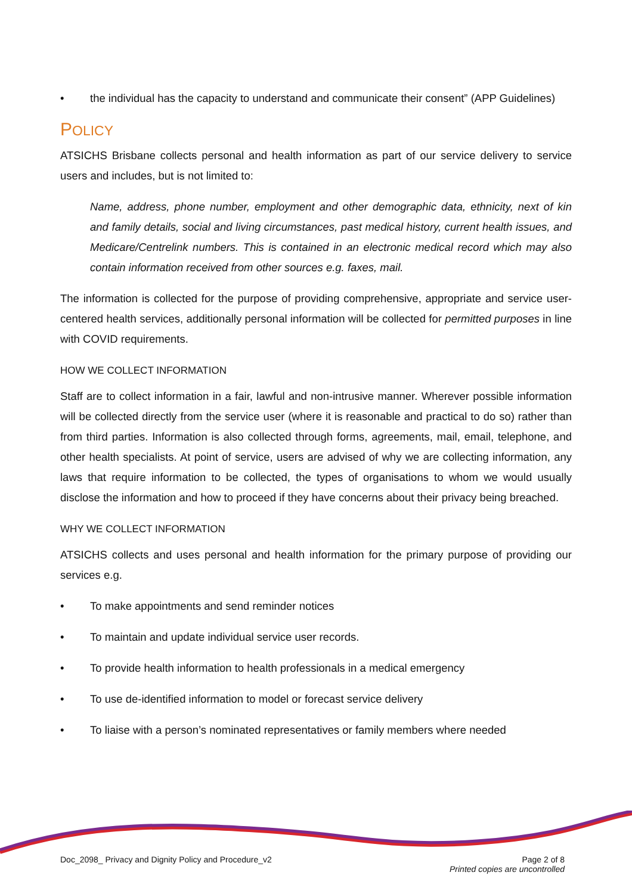• the individual has the capacity to understand and communicate their consent” (APP Guidelines)
POLICY
ATSICHS Brisbane collects personal and health information as part of our service delivery to service users and includes, but is not limited to:
Name, address, phone number, employment and other demographic data, ethnicity, next of kin and family details, social and living circumstances, past medical history, current health issues, and Medicare/Centrelink numbers. This is contained in an electronic medical record which may also contain information received from other sources e.g. faxes, mail.
The information is collected for the purpose of providing comprehensive, appropriate and service user-centered health services, additionally personal information will be collected for permitted purposes in line with COVID requirements.
HOW WE COLLECT INFORMATION
Staff are to collect information in a fair, lawful and non-intrusive manner. Wherever possible information will be collected directly from the service user (where it is reasonable and practical to do so) rather than from third parties. Information is also collected through forms, agreements, mail, email, telephone, and other health specialists. At point of service, users are advised of why we are collecting information, any laws that require information to be collected, the types of organisations to whom we would usually disclose the information and how to proceed if they have concerns about their privacy being breached.
WHY WE COLLECT INFORMATION
ATSICHS collects and uses personal and health information for the primary purpose of providing our services e.g.
• To make appointments and send reminder notices
• To maintain and update individual service user records.
• To provide health information to health professionals in a medical emergency
• To use de-identified information to model or forecast service delivery
• To liaise with a person’s nominated representatives or family members where needed
Doc_2098_ Privacy and Dignity Policy and Procedure_v2
Page 2 of 8
Printed copies are uncontrolled